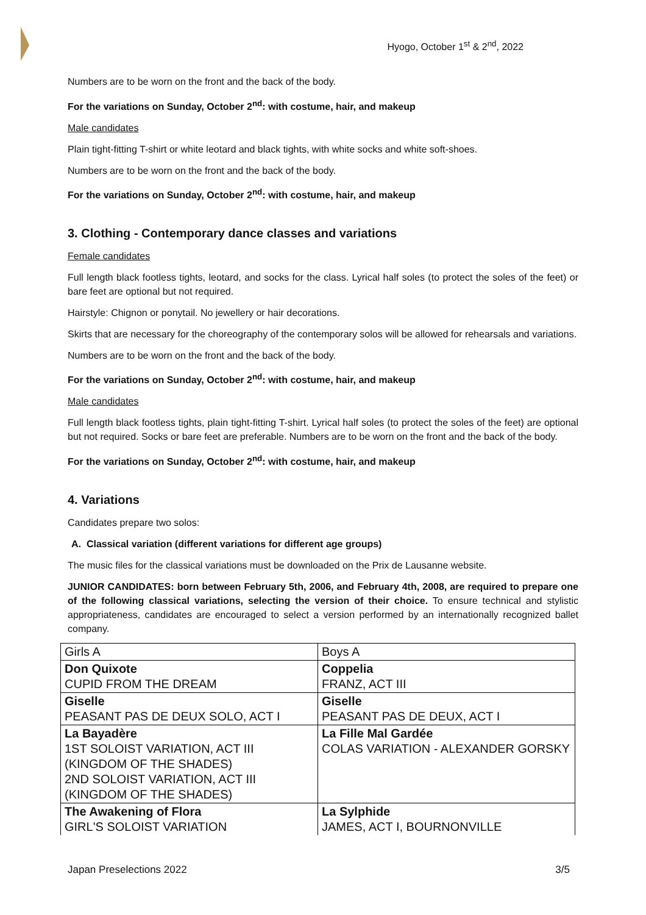Hyogo, October 1<sup>st</sup> & 2<sup>nd</sup>, 2022
Numbers are to be worn on the front and the back of the body.
For the variations on Sunday, October 2<sup>nd</sup>: with costume, hair, and makeup
Male candidates
Plain tight-fitting T-shirt or white leotard and black tights, with white socks and white soft-shoes.
Numbers are to be worn on the front and the back of the body.
For the variations on Sunday, October 2<sup>nd</sup>: with costume, hair, and makeup
3. Clothing - Contemporary dance classes and variations
Female candidates
Full length black footless tights, leotard, and socks for the class. Lyrical half soles (to protect the soles of the feet) or bare feet are optional but not required.
Hairstyle: Chignon or ponytail. No jewellery or hair decorations.
Skirts that are necessary for the choreography of the contemporary solos will be allowed for rehearsals and variations.
Numbers are to be worn on the front and the back of the body.
For the variations on Sunday, October 2<sup>nd</sup>: with costume, hair, and makeup
Male candidates
Full length black footless tights, plain tight-fitting T-shirt. Lyrical half soles (to protect the soles of the feet) are optional but not required. Socks or bare feet are preferable. Numbers are to be worn on the front and the back of the body.
For the variations on Sunday, October 2<sup>nd</sup>: with costume, hair, and makeup
4. Variations
Candidates prepare two solos:
A. Classical variation (different variations for different age groups)
The music files for the classical variations must be downloaded on the Prix de Lausanne website.
JUNIOR CANDIDATES: born between February 5th, 2006, and February 4th, 2008, are required to prepare one of the following classical variations, selecting the version of their choice. To ensure technical and stylistic appropriateness, candidates are encouraged to select a version performed by an internationally recognized ballet company.
| Girls A | Boys A |
| Don Quixote CUPID FROM THE DREAM | Coppelia FRANZ, ACT III |
| Giselle PEASANT PAS DE DEUX SOLO, ACT I | Giselle PEASANT PAS DE DEUX, ACT I |
| La Bayadère 1ST SOLOIST VARIATION, ACT III (KINGDOM OF THE SHADES) 2ND SOLOIST VARIATION, ACT III (KINGDOM OF THE SHADES) | La Fille Mal Gardée COLAS VARIATION - ALEXANDER GORSKY |
| The Awakening of Flora GIRL'S SOLOIST VARIATION | La Sylphide JAMES, ACT I, BOURNONVILLE |
Japan Preselections 2022 3/5